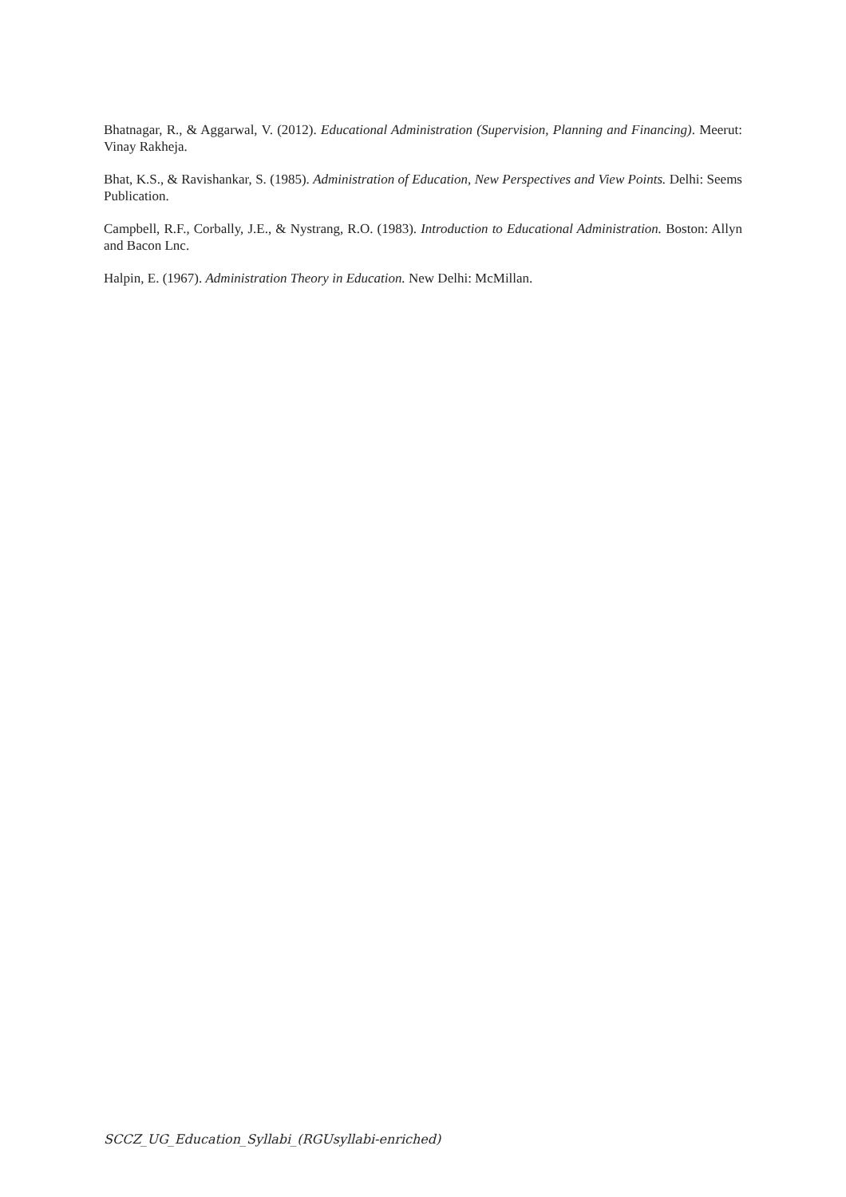Bhatnagar, R., & Aggarwal, V. (2012). Educational Administration (Supervision, Planning and Financing). Meerut: Vinay Rakheja.
Bhat, K.S., & Ravishankar, S. (1985). Administration of Education, New Perspectives and View Points. Delhi: Seems Publication.
Campbell, R.F., Corbally, J.E., & Nystrang, R.O. (1983). Introduction to Educational Administration. Boston: Allyn and Bacon Lnc.
Halpin, E. (1967). Administration Theory in Education. New Delhi: McMillan.
SCCZ_UG_Education_Syllabi_(RGUsyllabi-enriched)